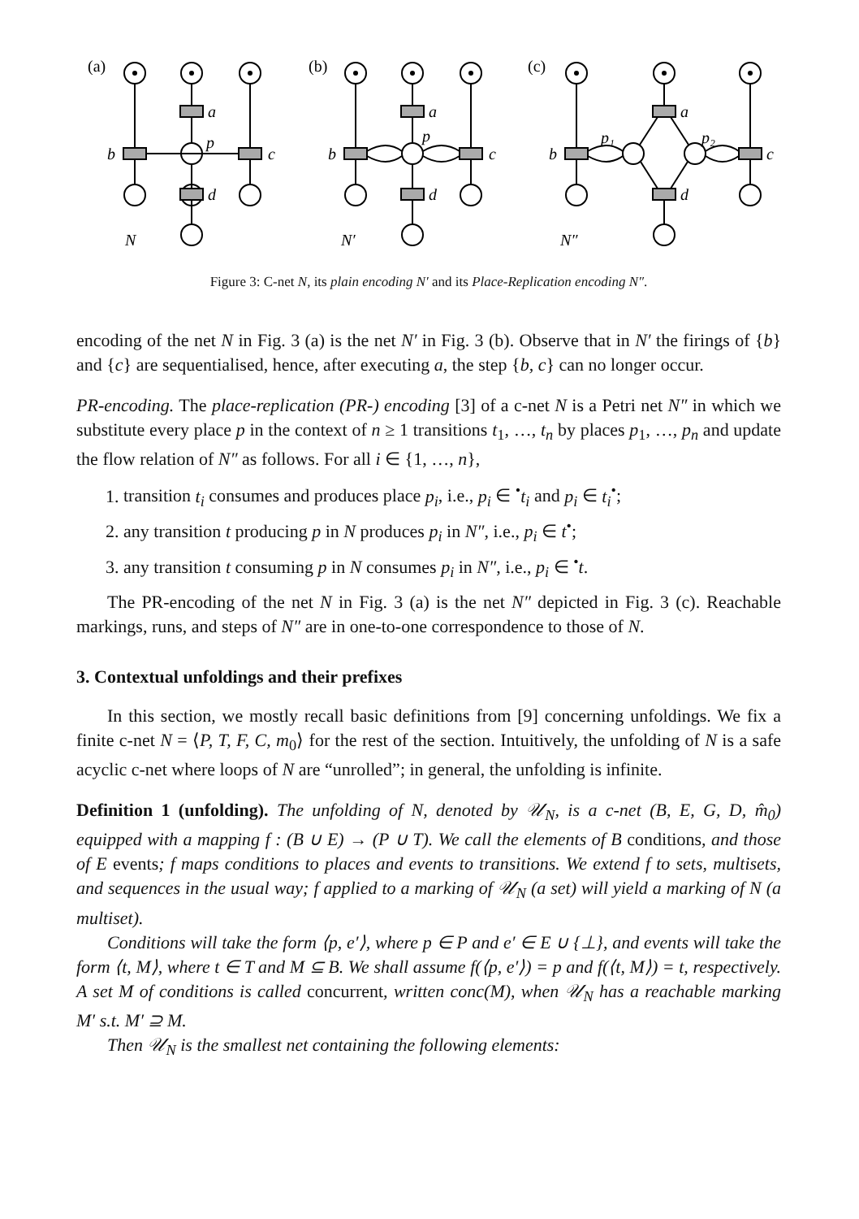(a)
(b)
(c)
a
b
c
d
p
N
a
b
c
d
p
N′
a
b
c
d
p₁
p₂
N″
Figure 3: C-net N, its plain encoding N′ and its Place-Replication encoding N″.
encoding of the net N in Fig. 3 (a) is the net N′ in Fig. 3 (b). Observe that in N′ the firings of {b} and {c} are sequentialised, hence, after executing a, the step {b, c} can no longer occur.
PR-encoding. The place-replication (PR-) encoding [3] of a c-net N is a Petri net N″ in which we substitute every place p in the context of n ≥ 1 transitions t<sub>1</sub>, …, t<sub>n</sub> by places p<sub>1</sub>, …, p<sub>n</sub> and update the flow relation of N″ as follows. For all i ∈ {1, …, n},
1. transition t<sub>i</sub> consumes and produces place p<sub>i</sub>, i.e., p<sub>i</sub> ∈ <sup>•</sup>t<sub>i</sub> and p<sub>i</sub> ∈ t<sub>i</sub><sup>•</sup>;
2. any transition t producing p in N produces p<sub>i</sub> in N″, i.e., p<sub>i</sub> ∈ t<sup>•</sup>;
3. any transition t consuming p in N consumes p<sub>i</sub> in N″, i.e., p<sub>i</sub> ∈ <sup>•</sup>t.
The PR-encoding of the net N in Fig. 3 (a) is the net N″ depicted in Fig. 3 (c). Reachable markings, runs, and steps of N″ are in one-to-one correspondence to those of N.
3. Contextual unfoldings and their prefixes
In this section, we mostly recall basic definitions from [9] concerning unfoldings. We fix a finite c-net N = ⟨P, T, F, C, m<sub>0</sub>⟩ for the rest of the section. Intuitively, the unfolding of N is a safe acyclic c-net where loops of N are “unrolled”; in general, the unfolding is infinite.
Definition 1 (unfolding). The unfolding of N, denoted by 𝒰<sub>N</sub>, is a c-net (B, E, G, D, m̂<sub>0</sub>) equipped with a mapping f : (B ∪ E) → (P ∪ T). We call the elements of B conditions, and those of E events; f maps conditions to places and events to transitions. We extend f to sets, multisets, and sequences in the usual way; f applied to a marking of 𝒰<sub>N</sub> (a set) will yield a marking of N (a multiset).
Conditions will take the form ⟨p, e′⟩, where p ∈ P and e′ ∈ E ∪ {⊥}, and events will take the form ⟨t, M⟩, where t ∈ T and M ⊆ B. We shall assume f(⟨p, e′⟩) = p and f(⟨t, M⟩) = t, respectively. A set M of conditions is called concurrent, written conc(M), when 𝒰<sub>N</sub> has a reachable marking M′ s.t. M′ ⊇ M.
Then 𝒰<sub>N</sub> is the smallest net containing the following elements: